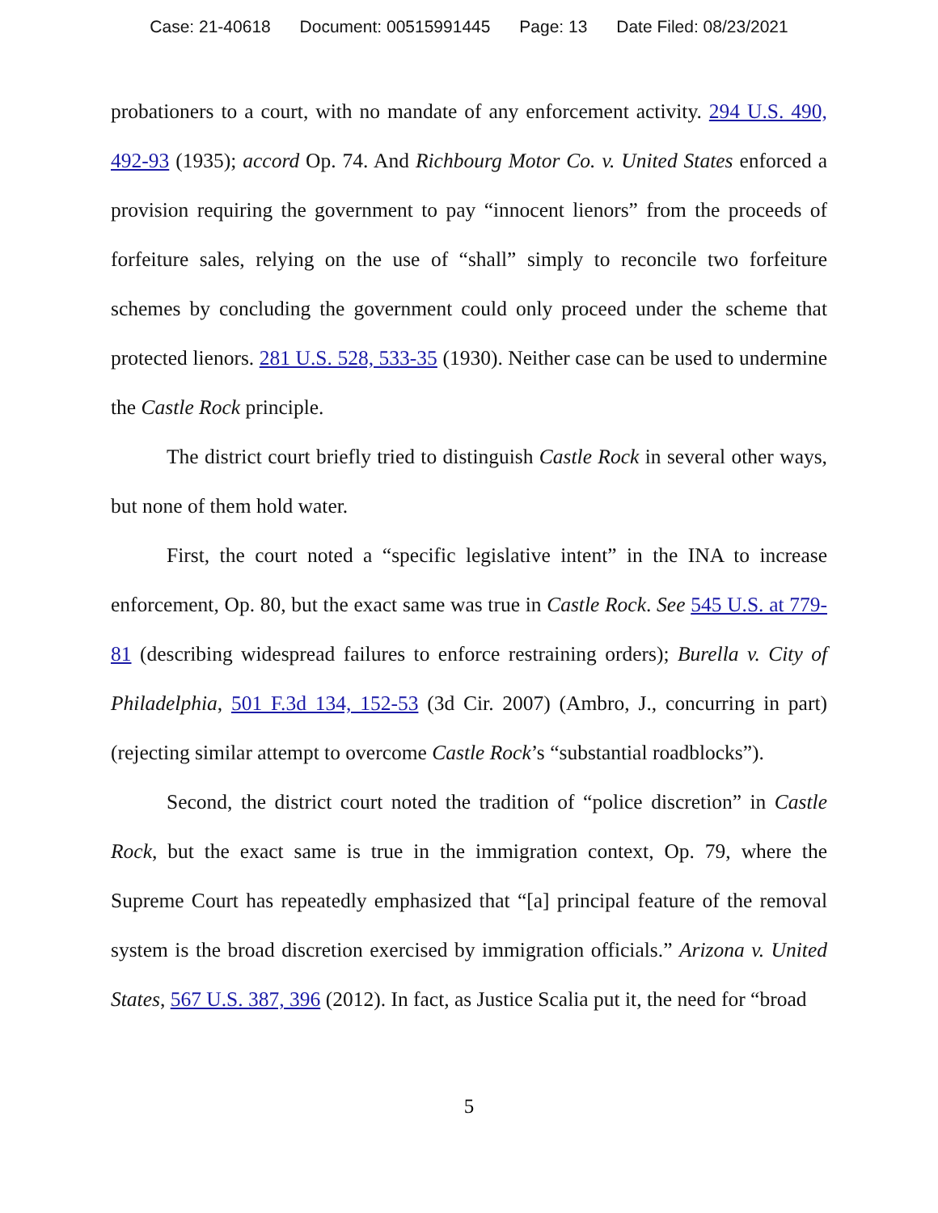Case: 21-40618 Document: 00515991445 Page: 13 Date Filed: 08/23/2021
probationers to a court, with no mandate of any enforcement activity. 294 U.S. 490, 492-93 (1935); accord Op. 74. And Richbourg Motor Co. v. United States enforced a provision requiring the government to pay “innocent lienors” from the proceeds of forfeiture sales, relying on the use of “shall” simply to reconcile two forfeiture schemes by concluding the government could only proceed under the scheme that protected lienors. 281 U.S. 528, 533-35 (1930). Neither case can be used to undermine the Castle Rock principle.
The district court briefly tried to distinguish Castle Rock in several other ways, but none of them hold water.
First, the court noted a “specific legislative intent” in the INA to increase enforcement, Op. 80, but the exact same was true in Castle Rock. See 545 U.S. at 779-81 (describing widespread failures to enforce restraining orders); Burella v. City of Philadelphia, 501 F.3d 134, 152-53 (3d Cir. 2007) (Ambro, J., concurring in part) (rejecting similar attempt to overcome Castle Rock’s “substantial roadblocks”).
Second, the district court noted the tradition of “police discretion” in Castle Rock, but the exact same is true in the immigration context, Op. 79, where the Supreme Court has repeatedly emphasized that “[a] principal feature of the removal system is the broad discretion exercised by immigration officials.” Arizona v. United States, 567 U.S. 387, 396 (2012). In fact, as Justice Scalia put it, the need for “broad
5